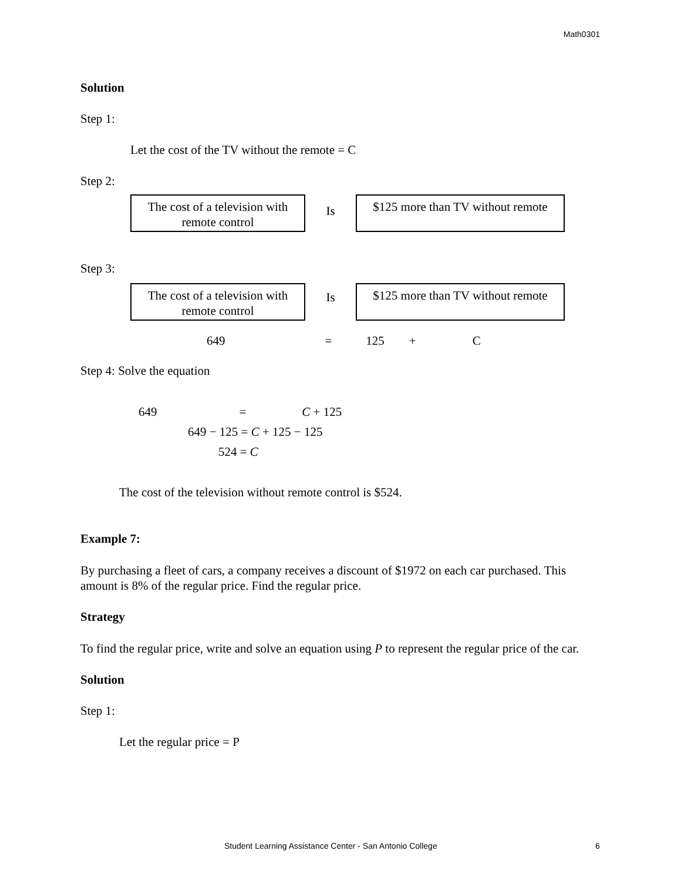Math0301
Solution
Step 1:
Let the cost of the TV without the remote = C
Step 2:
The cost of a television with remote control
Is
$125 more than TV without remote
Step 3:
The cost of a television with remote control
Is
$125 more than TV without remote
649 = 125 + C
Step 4: Solve the equation
649 = C + 125
649 − 125 = C + 125 − 125
524 = C
The cost of the television without remote control is $524.
Example 7:
By purchasing a fleet of cars, a company receives a discount of $1972 on each car purchased. This amount is 8% of the regular price. Find the regular price.
Strategy
To find the regular price, write and solve an equation using P to represent the regular price of the car.
Solution
Step 1:
Let the regular price = P
Student Learning Assistance Center - San Antonio College 6